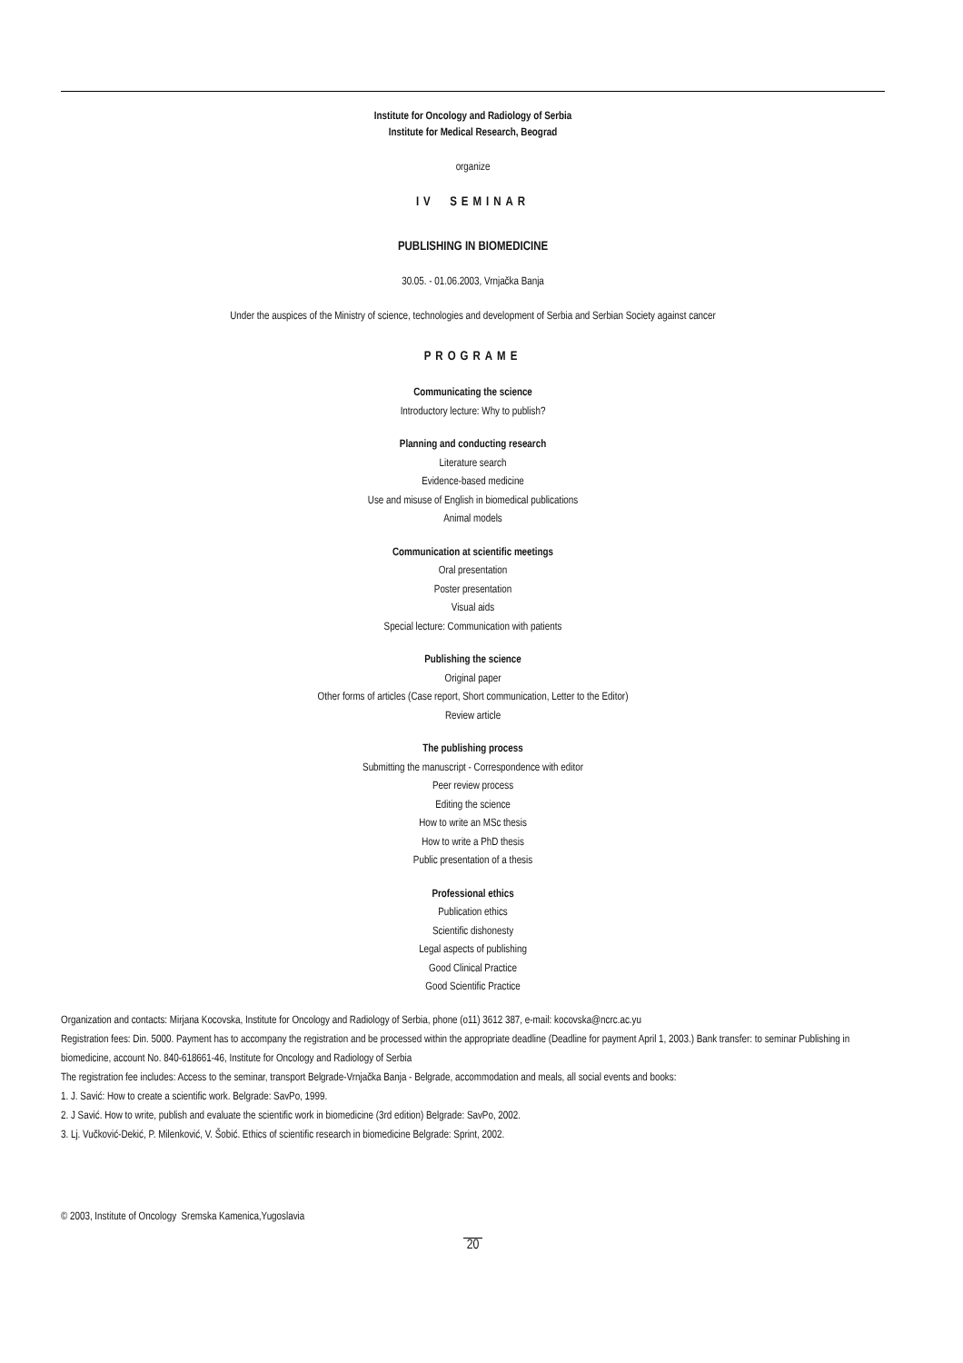Institute for Oncology and Radiology of Serbia
Institute for Medical Research, Beograd
organize
IV SEMINAR
PUBLISHING IN BIOMEDICINE
30.05. - 01.06.2003, Vrnjačka Banja
Under the auspices of the Ministry of science, technologies and development of Serbia and Serbian Society against cancer
PROGRAME
Communicating the science
Introductory lecture: Why to publish?
Planning and conducting research
Literature search
Evidence-based medicine
Use and misuse of English in biomedical publications
Animal models
Communication at scientific meetings
Oral presentation
Poster presentation
Visual aids
Special lecture: Communication with patients
Publishing the science
Original paper
Other forms of articles (Case report, Short communication, Letter to the Editor)
Review article
The publishing process
Submitting the manuscript - Correspondence with editor
Peer review process
Editing the science
How to write an MSc thesis
How to write a PhD thesis
Public presentation of a thesis
Professional ethics
Publication ethics
Scientific dishonesty
Legal aspects of publishing
Good Clinical Practice
Good Scientific Practice
Organization and contacts: Mirjana Kocovska, Institute for Oncology and Radiology of Serbia, phone (o11) 3612 387, e-mail: kocovska@ncrc.ac.yu
Registration fees: Din. 5000. Payment has to accompany the registration and be processed within the appropriate deadline (Deadline for payment April 1, 2003.) Bank transfer: to seminar Publishing in biomedicine, account No. 840-618661-46, Institute for Oncology and Radiology of Serbia
The registration fee includes: Access to the seminar, transport Belgrade-Vrnjačka Banja - Belgrade, accommodation and meals, all social events and books:
1. J. Savić: How to create a scientific work. Belgrade: SavPo, 1999.
2. J Savić. How to write, publish and evaluate the scientific work in biomedicine (3rd edition) Belgrade: SavPo, 2002.
3. Lj. Vučković-Dekić, P. Milenković, V. Šobić. Ethics of scientific research in biomedicine Belgrade: Sprint, 2002.
© 2003, Institute of Oncology Sremska Kamenica,Yugoslavia
20